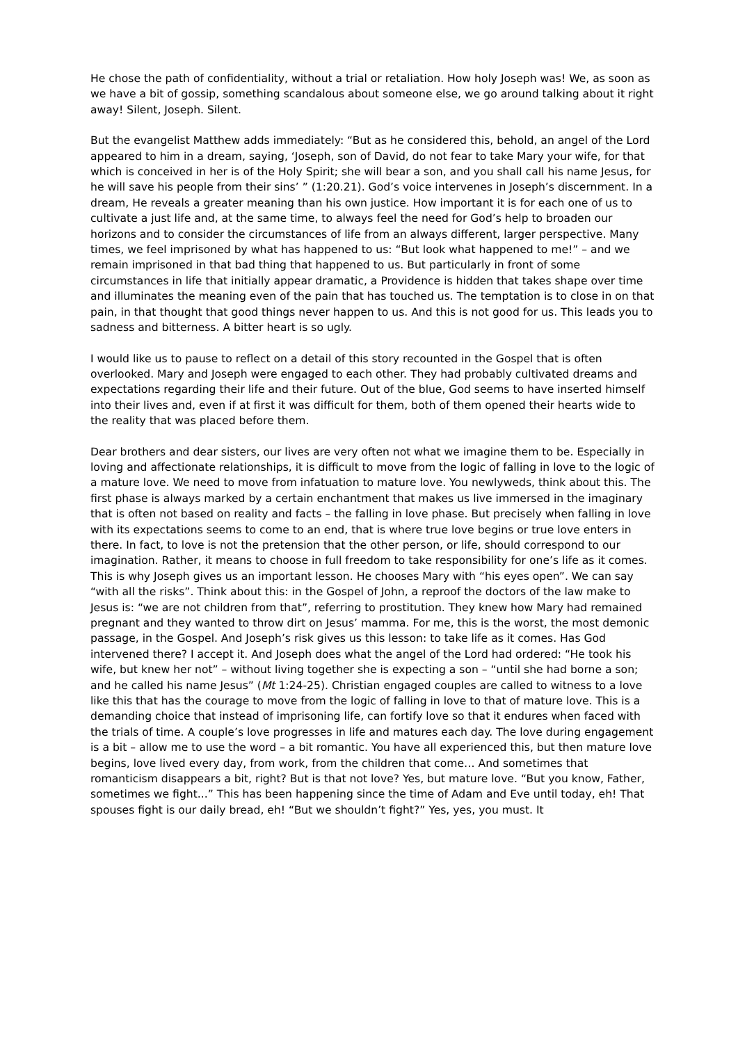He chose the path of confidentiality, without a trial or retaliation. How holy Joseph was! We, as soon as we have a bit of gossip, something scandalous about someone else, we go around talking about it right away! Silent, Joseph. Silent.
But the evangelist Matthew adds immediately: “But as he considered this, behold, an angel of the Lord appeared to him in a dream, saying, ‘Joseph, son of David, do not fear to take Mary your wife, for that which is conceived in her is of the Holy Spirit; she will bear a son, and you shall call his name Jesus, for he will save his people from their sins’ ” (1:20.21). God’s voice intervenes in Joseph’s discernment. In a dream, He reveals a greater meaning than his own justice. How important it is for each one of us to cultivate a just life and, at the same time, to always feel the need for God’s help to broaden our horizons and to consider the circumstances of life from an always different, larger perspective. Many times, we feel imprisoned by what has happened to us: “But look what happened to me!” – and we remain imprisoned in that bad thing that happened to us. But particularly in front of some circumstances in life that initially appear dramatic, a Providence is hidden that takes shape over time and illuminates the meaning even of the pain that has touched us. The temptation is to close in on that pain, in that thought that good things never happen to us. And this is not good for us. This leads you to sadness and bitterness. A bitter heart is so ugly.
I would like us to pause to reflect on a detail of this story recounted in the Gospel that is often overlooked. Mary and Joseph were engaged to each other. They had probably cultivated dreams and expectations regarding their life and their future. Out of the blue, God seems to have inserted himself into their lives and, even if at first it was difficult for them, both of them opened their hearts wide to the reality that was placed before them.
Dear brothers and dear sisters, our lives are very often not what we imagine them to be. Especially in loving and affectionate relationships, it is difficult to move from the logic of falling in love to the logic of a mature love. We need to move from infatuation to mature love. You newlyweds, think about this. The first phase is always marked by a certain enchantment that makes us live immersed in the imaginary that is often not based on reality and facts – the falling in love phase. But precisely when falling in love with its expectations seems to come to an end, that is where true love begins or true love enters in there. In fact, to love is not the pretension that the other person, or life, should correspond to our imagination. Rather, it means to choose in full freedom to take responsibility for one’s life as it comes. This is why Joseph gives us an important lesson. He chooses Mary with “his eyes open”. We can say “with all the risks”. Think about this: in the Gospel of John, a reproof the doctors of the law make to Jesus is: “we are not children from that”, referring to prostitution. They knew how Mary had remained pregnant and they wanted to throw dirt on Jesus’ mamma. For me, this is the worst, the most demonic passage, in the Gospel. And Joseph’s risk gives us this lesson: to take life as it comes. Has God intervened there? I accept it. And Joseph does what the angel of the Lord had ordered: “He took his wife, but knew her not” – without living together she is expecting a son – “until she had borne a son; and he called his name Jesus” (Mt 1:24-25). Christian engaged couples are called to witness to a love like this that has the courage to move from the logic of falling in love to that of mature love. This is a demanding choice that instead of imprisoning life, can fortify love so that it endures when faced with the trials of time. A couple’s love progresses in life and matures each day. The love during engagement is a bit – allow me to use the word – a bit romantic. You have all experienced this, but then mature love begins, love lived every day, from work, from the children that come… And sometimes that romanticism disappears a bit, right? But is that not love? Yes, but mature love. “But you know, Father, sometimes we fight...” This has been happening since the time of Adam and Eve until today, eh! That spouses fight is our daily bread, eh! “But we shouldn’t fight?” Yes, yes, you must. It